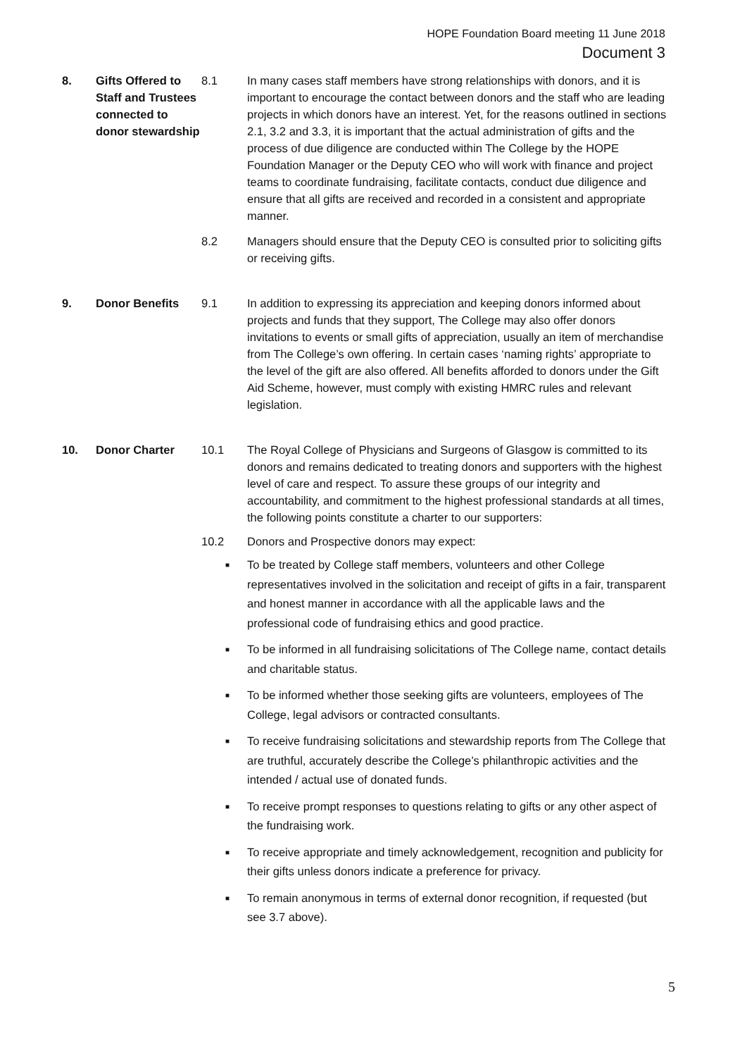HOPE Foundation Board meeting 11 June 2018
Document 3
8. Gifts Offered to Staff and Trustees connected to donor stewardship
8.1 In many cases staff members have strong relationships with donors, and it is important to encourage the contact between donors and the staff who are leading projects in which donors have an interest. Yet, for the reasons outlined in sections 2.1, 3.2 and 3.3, it is important that the actual administration of gifts and the process of due diligence are conducted within The College by the HOPE Foundation Manager or the Deputy CEO who will work with finance and project teams to coordinate fundraising, facilitate contacts, conduct due diligence and ensure that all gifts are received and recorded in a consistent and appropriate manner.
8.2 Managers should ensure that the Deputy CEO is consulted prior to soliciting gifts or receiving gifts.
9. Donor Benefits 9.1 In addition to expressing its appreciation and keeping donors informed about projects and funds that they support, The College may also offer donors invitations to events or small gifts of appreciation, usually an item of merchandise from The College’s own offering. In certain cases ‘naming rights’ appropriate to the level of the gift are also offered. All benefits afforded to donors under the Gift Aid Scheme, however, must comply with existing HMRC rules and relevant legislation.
10. Donor Charter 10.1 The Royal College of Physicians and Surgeons of Glasgow is committed to its donors and remains dedicated to treating donors and supporters with the highest level of care and respect. To assure these groups of our integrity and accountability, and commitment to the highest professional standards at all times, the following points constitute a charter to our supporters:
10.2 Donors and Prospective donors may expect:
■
To be treated by College staff members, volunteers and other College representatives involved in the solicitation and receipt of gifts in a fair, transparent and honest manner in accordance with all the applicable laws and the professional code of fundraising ethics and good practice.
■
To be informed in all fundraising solicitations of The College name, contact details and charitable status.
■
To be informed whether those seeking gifts are volunteers, employees of The College, legal advisors or contracted consultants.
■
To receive fundraising solicitations and stewardship reports from The College that are truthful, accurately describe the College’s philanthropic activities and the intended / actual use of donated funds.
■
To receive prompt responses to questions relating to gifts or any other aspect of the fundraising work.
■
To receive appropriate and timely acknowledgement, recognition and publicity for their gifts unless donors indicate a preference for privacy.
■
To remain anonymous in terms of external donor recognition, if requested (but see 3.7 above).
5